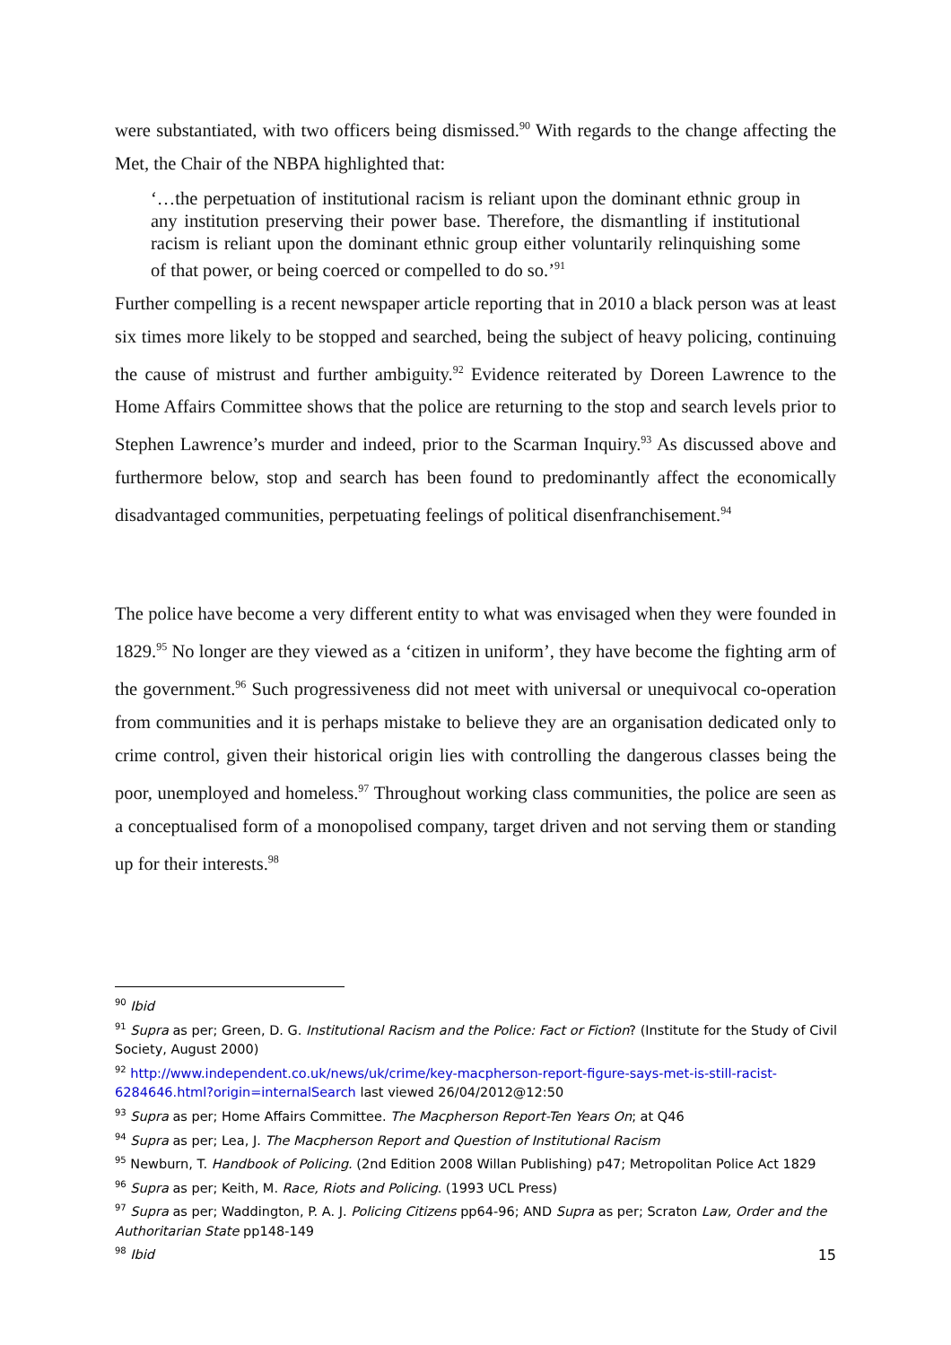were substantiated, with two officers being dismissed.<sup>90</sup> With regards to the change affecting the Met, the Chair of the NBPA highlighted that:
‘…the perpetuation of institutional racism is reliant upon the dominant ethnic group in any institution preserving their power base. Therefore, the dismantling if institutional racism is reliant upon the dominant ethnic group either voluntarily relinquishing some of that power, or being coerced or compelled to do so.’<sup>91</sup>
Further compelling is a recent newspaper article reporting that in 2010 a black person was at least six times more likely to be stopped and searched, being the subject of heavy policing, continuing the cause of mistrust and further ambiguity.<sup>92</sup> Evidence reiterated by Doreen Lawrence to the Home Affairs Committee shows that the police are returning to the stop and search levels prior to Stephen Lawrence’s murder and indeed, prior to the Scarman Inquiry.<sup>93</sup> As discussed above and furthermore below, stop and search has been found to predominantly affect the economically disadvantaged communities, perpetuating feelings of political disenfranchisement.<sup>94</sup>
The police have become a very different entity to what was envisaged when they were founded in 1829.<sup>95</sup> No longer are they viewed as a ‘citizen in uniform’, they have become the fighting arm of the government.<sup>96</sup> Such progressiveness did not meet with universal or unequivocal co-operation from communities and it is perhaps mistake to believe they are an organisation dedicated only to crime control, given their historical origin lies with controlling the dangerous classes being the poor, unemployed and homeless.<sup>97</sup> Throughout working class communities, the police are seen as a conceptualised form of a monopolised company, target driven and not serving them or standing up for their interests.<sup>98</sup>
<sup>90</sup> Ibid
<sup>91</sup> Supra as per; Green, D. G. Institutional Racism and the Police: Fact or Fiction? (Institute for the Study of Civil Society, August 2000)
<sup>92</sup> http://www.independent.co.uk/news/uk/crime/key-macpherson-report-figure-says-met-is-still-racist-6284646.html?origin=internalSearch last viewed 26/04/2012@12:50
<sup>93</sup> Supra as per; Home Affairs Committee. The Macpherson Report-Ten Years On; at Q46
<sup>94</sup> Supra as per; Lea, J. The Macpherson Report and Question of Institutional Racism
<sup>95</sup> Newburn, T. Handbook of Policing. (2nd Edition 2008 Willan Publishing) p47; Metropolitan Police Act 1829
<sup>96</sup> Supra as per; Keith, M. Race, Riots and Policing. (1993 UCL Press)
<sup>97</sup> Supra as per; Waddington, P. A. J. Policing Citizens pp64-96; AND Supra as per; Scraton Law, Order and the Authoritarian State pp148-149
<sup>98</sup> Ibid
15